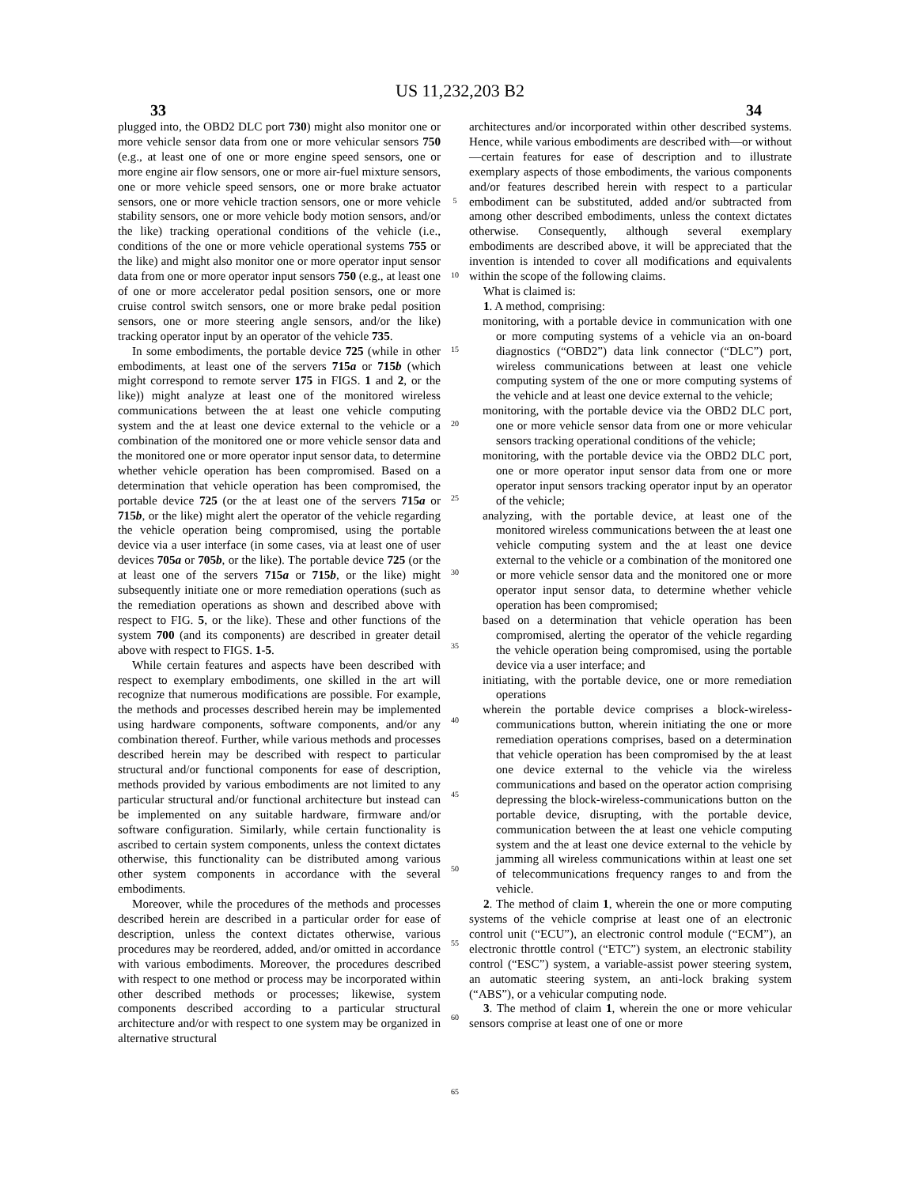US 11,232,203 B2
33 34
plugged into, the OBD2 DLC port 730) might also monitor one or more vehicle sensor data from one or more vehicular sensors 750 (e.g., at least one of one or more engine speed sensors, one or more engine air flow sensors, one or more air-fuel mixture sensors, one or more vehicle speed sensors, one or more brake actuator sensors, one or more vehicle traction sensors, one or more vehicle stability sensors, one or more vehicle body motion sensors, and/or the like) tracking operational conditions of the vehicle (i.e., conditions of the one or more vehicle operational systems 755 or the like) and might also monitor one or more operator input sensor data from one or more operator input sensors 750 (e.g., at least one of one or more accelerator pedal position sensors, one or more cruise control switch sensors, one or more brake pedal position sensors, one or more steering angle sensors, and/or the like) tracking operator input by an operator of the vehicle 735.
In some embodiments, the portable device 725 (while in other embodiments, at least one of the servers 715a or 715b (which might correspond to remote server 175 in FIGS. 1 and 2, or the like)) might analyze at least one of the monitored wireless communications between the at least one vehicle computing system and the at least one device external to the vehicle or a combination of the monitored one or more vehicle sensor data and the monitored one or more operator input sensor data, to determine whether vehicle operation has been compromised. Based on a determination that vehicle operation has been compromised, the portable device 725 (or the at least one of the servers 715a or 715b, or the like) might alert the operator of the vehicle regarding the vehicle operation being compromised, using the portable device via a user interface (in some cases, via at least one of user devices 705a or 705b, or the like). The portable device 725 (or the at least one of the servers 715a or 715b, or the like) might subsequently initiate one or more remediation operations (such as the remediation operations as shown and described above with respect to FIG. 5, or the like). These and other functions of the system 700 (and its components) are described in greater detail above with respect to FIGS. 1-5.
While certain features and aspects have been described with respect to exemplary embodiments, one skilled in the art will recognize that numerous modifications are possible. For example, the methods and processes described herein may be implemented using hardware components, software components, and/or any combination thereof. Further, while various methods and processes described herein may be described with respect to particular structural and/or functional components for ease of description, methods provided by various embodiments are not limited to any particular structural and/or functional architecture but instead can be implemented on any suitable hardware, firmware and/or software configuration. Similarly, while certain functionality is ascribed to certain system components, unless the context dictates otherwise, this functionality can be distributed among various other system components in accordance with the several embodiments.
Moreover, while the procedures of the methods and processes described herein are described in a particular order for ease of description, unless the context dictates otherwise, various procedures may be reordered, added, and/or omitted in accordance with various embodiments. Moreover, the procedures described with respect to one method or process may be incorporated within other described methods or processes; likewise, system components described according to a particular structural architecture and/or with respect to one system may be organized in alternative structural
5
10
15
20
25
30
35
40
45
50
55
60
65
architectures and/or incorporated within other described systems. Hence, while various embodiments are described with—or without—certain features for ease of description and to illustrate exemplary aspects of those embodiments, the various components and/or features described herein with respect to a particular embodiment can be substituted, added and/or subtracted from among other described embodiments, unless the context dictates otherwise. Consequently, although several exemplary embodiments are described above, it will be appreciated that the invention is intended to cover all modifications and equivalents within the scope of the following claims.
What is claimed is:
1. A method, comprising:
monitoring, with a portable device in communication with one or more computing systems of a vehicle via an on-board diagnostics (“OBD2”) data link connector (“DLC”) port, wireless communications between at least one vehicle computing system of the one or more computing systems of the vehicle and at least one device external to the vehicle;
monitoring, with the portable device via the OBD2 DLC port, one or more vehicle sensor data from one or more vehicular sensors tracking operational conditions of the vehicle;
monitoring, with the portable device via the OBD2 DLC port, one or more operator input sensor data from one or more operator input sensors tracking operator input by an operator of the vehicle;
analyzing, with the portable device, at least one of the monitored wireless communications between the at least one vehicle computing system and the at least one device external to the vehicle or a combination of the monitored one or more vehicle sensor data and the monitored one or more operator input sensor data, to determine whether vehicle operation has been compromised;
based on a determination that vehicle operation has been compromised, alerting the operator of the vehicle regarding the vehicle operation being compromised, using the portable device via a user interface; and
initiating, with the portable device, one or more remediation operations
wherein the portable device comprises a block-wireless-communications button, wherein initiating the one or more remediation operations comprises, based on a determination that vehicle operation has been compromised by the at least one device external to the vehicle via the wireless communications and based on the operator action comprising depressing the block-wireless-communications button on the portable device, disrupting, with the portable device, communication between the at least one vehicle computing system and the at least one device external to the vehicle by jamming all wireless communications within at least one set of telecommunications frequency ranges to and from the vehicle.
2. The method of claim 1, wherein the one or more computing systems of the vehicle comprise at least one of an electronic control unit (“ECU”), an electronic control module (“ECM”), an electronic throttle control (“ETC”) system, an electronic stability control (“ESC”) system, a variable-assist power steering system, an automatic steering system, an anti-lock braking system (“ABS”), or a vehicular computing node.
3. The method of claim 1, wherein the one or more vehicular sensors comprise at least one of one or more